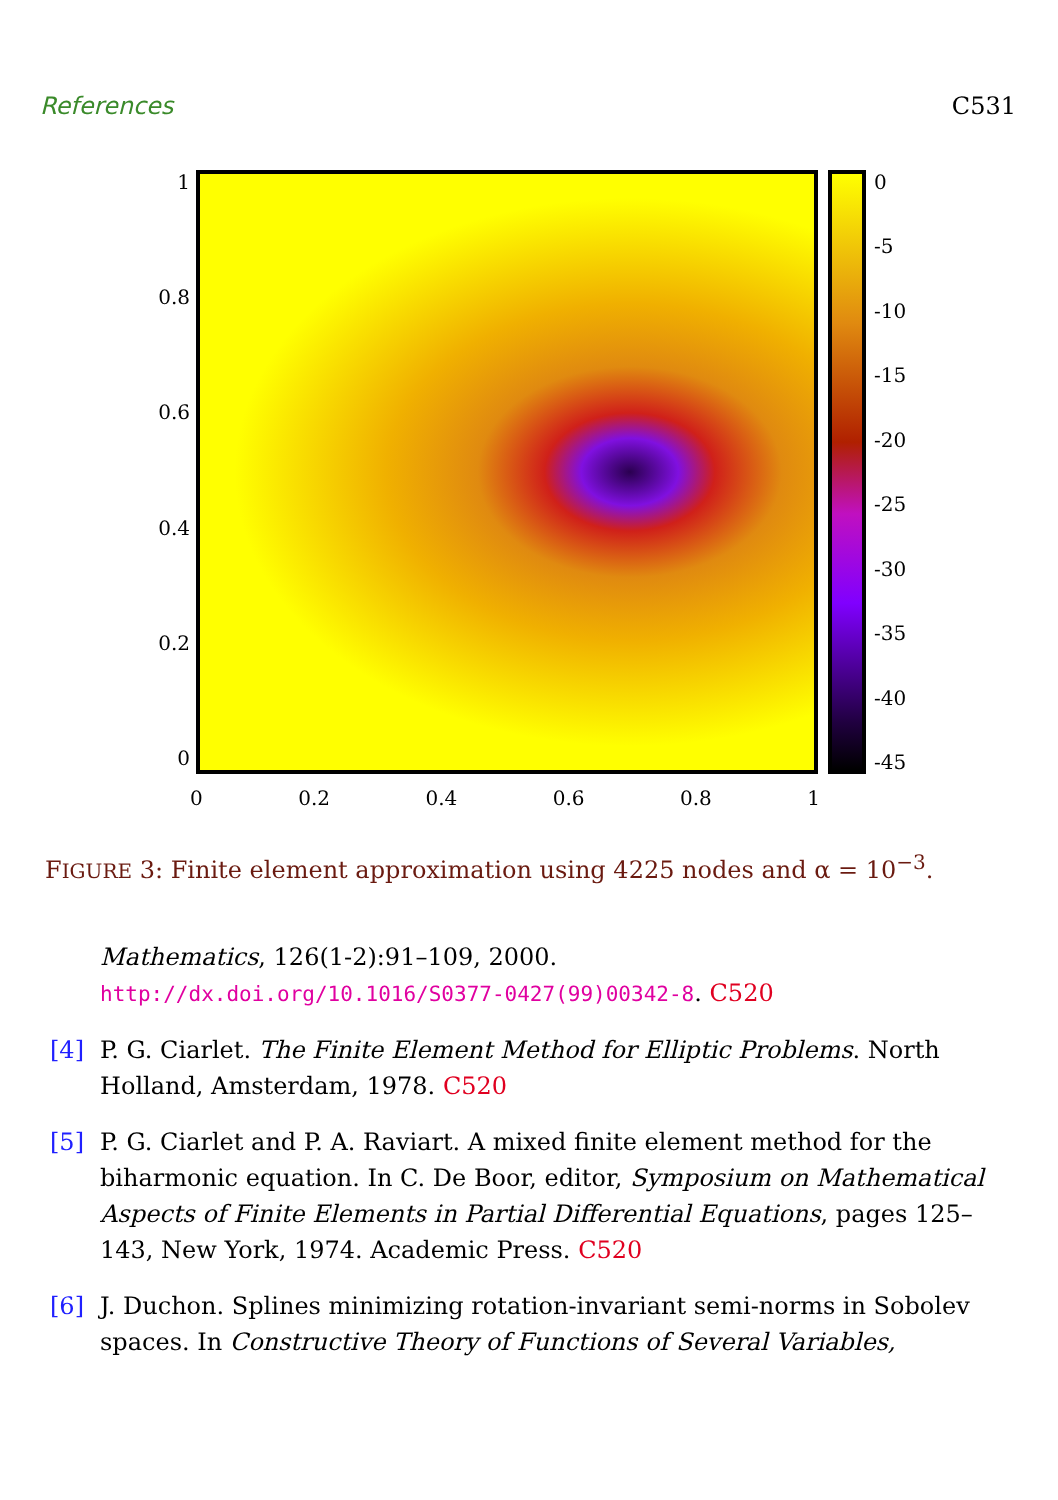References C531
1
0.8
0.6
0.4
0.2
0
0
-5
-10
-15
-20
-25
-30
-35
-40
-45
0 0.2 0.4 0.6 0.8 1
FIGURE 3: Finite element approximation using 4225 nodes and α = 10<sup>−3</sup>.
Mathematics, 126(1-2):91–109, 2000.
http://dx.doi.org/10.1016/S0377-0427(99)00342-8. C520
[4] P. G. Ciarlet. The Finite Element Method for Elliptic Problems. North Holland, Amsterdam, 1978. C520
[5] P. G. Ciarlet and P. A. Raviart. A mixed finite element method for the biharmonic equation. In C. De Boor, editor, Symposium on Mathematical Aspects of Finite Elements in Partial Differential Equations, pages 125–143, New York, 1974. Academic Press. C520
[6] J. Duchon. Splines minimizing rotation-invariant semi-norms in Sobolev spaces. In Constructive Theory of Functions of Several Variables,